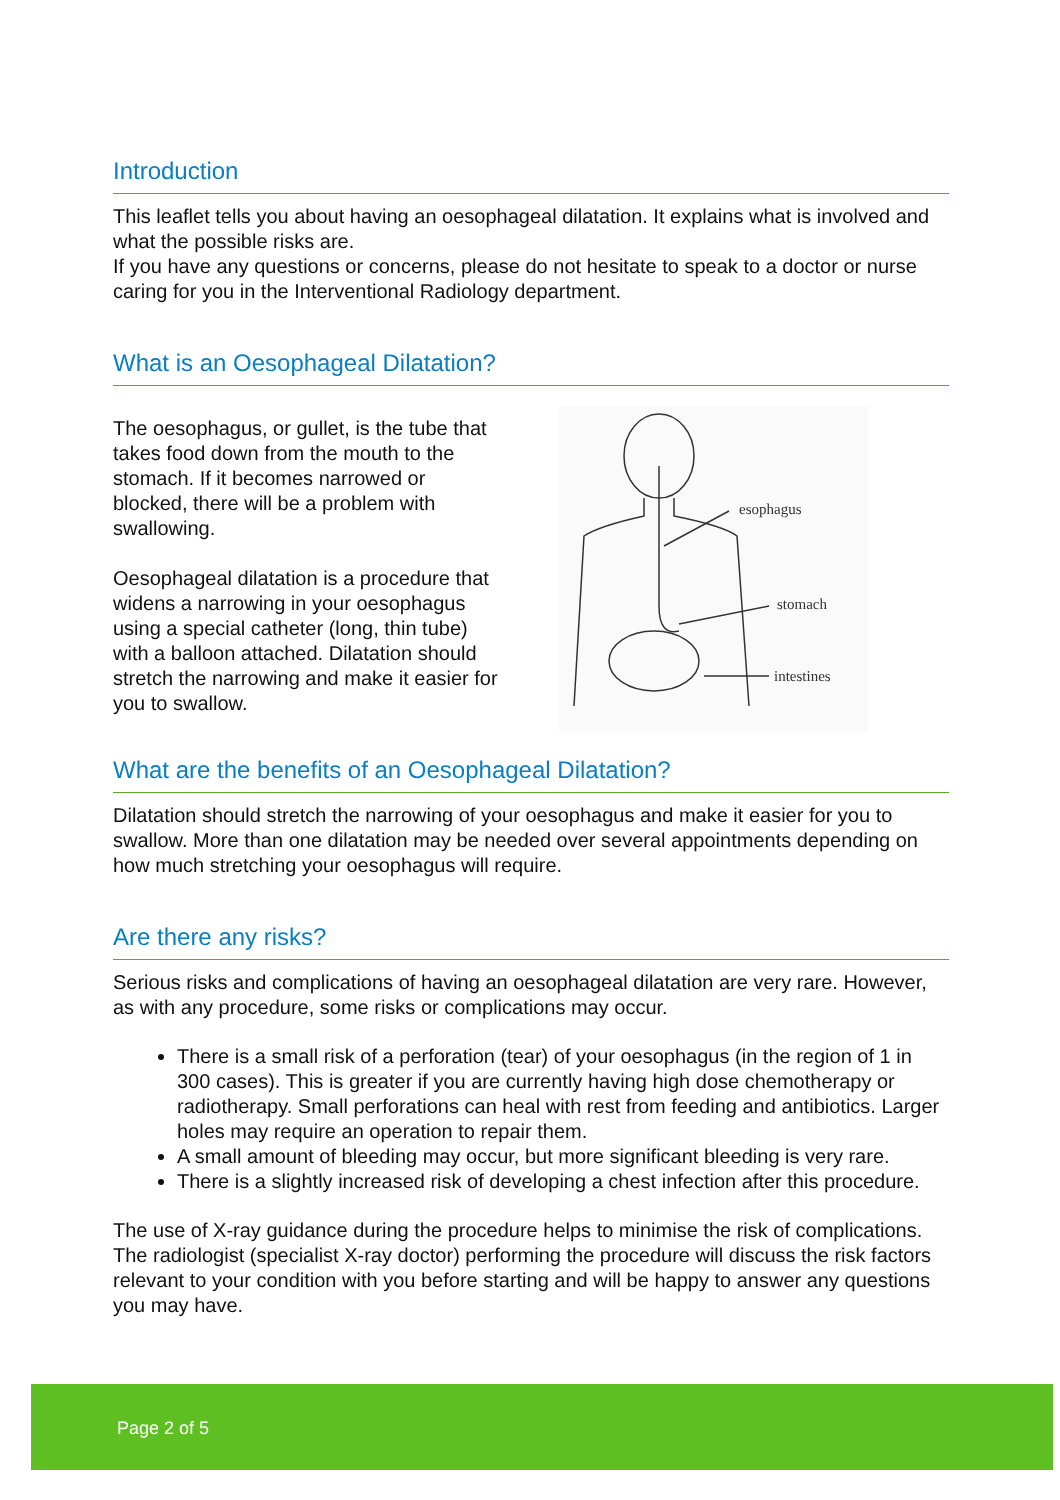Introduction
This leaflet tells you about having an oesophageal dilatation. It explains what is involved and what the possible risks are.
If you have any questions or concerns, please do not hesitate to speak to a doctor or nurse caring for you in the Interventional Radiology department.
What is an Oesophageal Dilatation?
The oesophagus, or gullet, is the tube that takes food down from the mouth to the stomach. If it becomes narrowed or blocked, there will be a problem with swallowing.
Oesophageal dilatation is a procedure that widens a narrowing in your oesophagus using a special catheter (long, thin tube) with a balloon attached. Dilatation should stretch the narrowing and make it easier for you to swallow.
esophagus
stomach
intestines
What are the benefits of an Oesophageal Dilatation?
Dilatation should stretch the narrowing of your oesophagus and make it easier for you to swallow. More than one dilatation may be needed over several appointments depending on how much stretching your oesophagus will require.
Are there any risks?
Serious risks and complications of having an oesophageal dilatation are very rare. However, as with any procedure, some risks or complications may occur.
There is a small risk of a perforation (tear) of your oesophagus (in the region of 1 in 300 cases). This is greater if you are currently having high dose chemotherapy or radiotherapy. Small perforations can heal with rest from feeding and antibiotics. Larger holes may require an operation to repair them.
A small amount of bleeding may occur, but more significant bleeding is very rare.
There is a slightly increased risk of developing a chest infection after this procedure.
The use of X-ray guidance during the procedure helps to minimise the risk of complications. The radiologist (specialist X-ray doctor) performing the procedure will discuss the risk factors relevant to your condition with you before starting and will be happy to answer any questions you may have.
Page 2 of 5